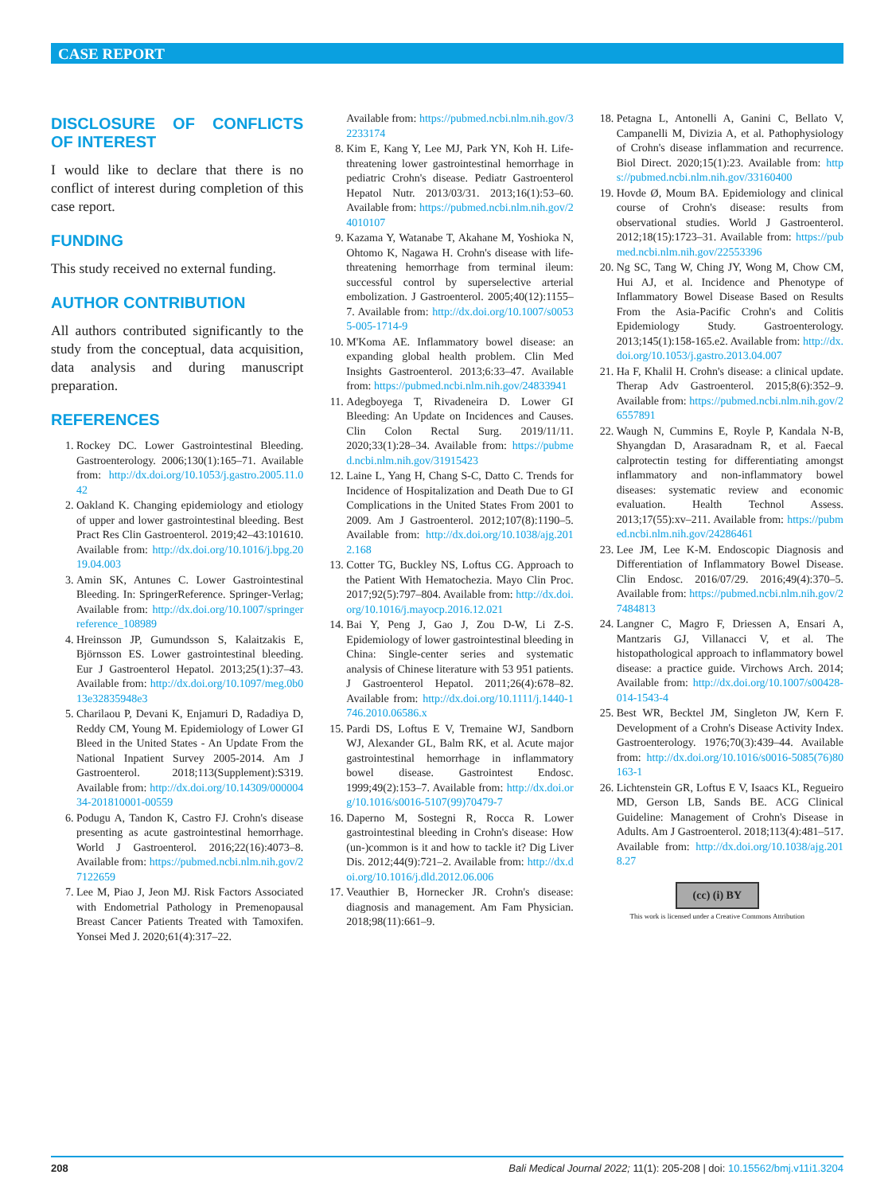CASE REPORT
DISCLOSURE OF CONFLICTS OF INTEREST
I would like to declare that there is no conflict of interest during completion of this case report.
FUNDING
This study received no external funding.
AUTHOR CONTRIBUTION
All authors contributed significantly to the study from the conceptual, data acquisition, data analysis and during manuscript preparation.
REFERENCES
1. Rockey DC. Lower Gastrointestinal Bleeding. Gastroenterology. 2006;130(1):165–71. Available from: http://dx.doi.org/10.1053/j.gastro.2005.11.042
2. Oakland K. Changing epidemiology and etiology of upper and lower gastrointestinal bleeding. Best Pract Res Clin Gastroenterol. 2019;42–43:101610. Available from: http://dx.doi.org/10.1016/j.bpg.2019.04.003
3. Amin SK, Antunes C. Lower Gastrointestinal Bleeding. In: SpringerReference. Springer-Verlag; Available from: http://dx.doi.org/10.1007/springerreference_108989
4. Hreinsson JP, Gumundsson S, Kalaitzakis E, Björnsson ES. Lower gastrointestinal bleeding. Eur J Gastroenterol Hepatol. 2013;25(1):37–43. Available from: http://dx.doi.org/10.1097/meg.0b013e32835948e3
5. Charilaou P, Devani K, Enjamuri D, Radadiya D, Reddy CM, Young M. Epidemiology of Lower GI Bleed in the United States - An Update From the National Inpatient Survey 2005-2014. Am J Gastroenterol. 2018;113(Supplement):S319. Available from: http://dx.doi.org/10.14309/00000434-201810001-00559
6. Podugu A, Tandon K, Castro FJ. Crohn's disease presenting as acute gastrointestinal hemorrhage. World J Gastroenterol. 2016;22(16):4073–8. Available from: https://pubmed.ncbi.nlm.nih.gov/27122659
7. Lee M, Piao J, Jeon MJ. Risk Factors Associated with Endometrial Pathology in Premenopausal Breast Cancer Patients Treated with Tamoxifen. Yonsei Med J. 2020;61(4):317–22.
Available from: https://pubmed.ncbi.nlm.nih.gov/32233174
8. Kim E, Kang Y, Lee MJ, Park YN, Koh H. Life-threatening lower gastrointestinal hemorrhage in pediatric Crohn's disease. Pediatr Gastroenterol Hepatol Nutr. 2013/03/31. 2013;16(1):53–60. Available from: https://pubmed.ncbi.nlm.nih.gov/24010107
9. Kazama Y, Watanabe T, Akahane M, Yoshioka N, Ohtomo K, Nagawa H. Crohn's disease with life-threatening hemorrhage from terminal ileum: successful control by superselective arterial embolization. J Gastroenterol. 2005;40(12):1155–7. Available from: http://dx.doi.org/10.1007/s00535-005-1714-9
10. M'Koma AE. Inflammatory bowel disease: an expanding global health problem. Clin Med Insights Gastroenterol. 2013;6:33–47. Available from: https://pubmed.ncbi.nlm.nih.gov/24833941
11. Adegboyega T, Rivadeneira D. Lower GI Bleeding: An Update on Incidences and Causes. Clin Colon Rectal Surg. 2019/11/11. 2020;33(1):28–34. Available from: https://pubmed.ncbi.nlm.nih.gov/31915423
12. Laine L, Yang H, Chang S-C, Datto C. Trends for Incidence of Hospitalization and Death Due to GI Complications in the United States From 2001 to 2009. Am J Gastroenterol. 2012;107(8):1190–5. Available from: http://dx.doi.org/10.1038/ajg.2012.168
13. Cotter TG, Buckley NS, Loftus CG. Approach to the Patient With Hematochezia. Mayo Clin Proc. 2017;92(5):797–804. Available from: http://dx.doi.org/10.1016/j.mayocp.2016.12.021
14. Bai Y, Peng J, Gao J, Zou D-W, Li Z-S. Epidemiology of lower gastrointestinal bleeding in China: Single-center series and systematic analysis of Chinese literature with 53 951 patients. J Gastroenterol Hepatol. 2011;26(4):678–82. Available from: http://dx.doi.org/10.1111/j.1440-1746.2010.06586.x
15. Pardi DS, Loftus E V, Tremaine WJ, Sandborn WJ, Alexander GL, Balm RK, et al. Acute major gastrointestinal hemorrhage in inflammatory bowel disease. Gastrointest Endosc. 1999;49(2):153–7. Available from: http://dx.doi.org/10.1016/s0016-5107(99)70479-7
16. Daperno M, Sostegni R, Rocca R. Lower gastrointestinal bleeding in Crohn's disease: How (un-)common is it and how to tackle it? Dig Liver Dis. 2012;44(9):721–2. Available from: http://dx.doi.org/10.1016/j.dld.2012.06.006
17. Veauthier B, Hornecker JR. Crohn's disease: diagnosis and management. Am Fam Physician. 2018;98(11):661–9.
18. Petagna L, Antonelli A, Ganini C, Bellato V, Campanelli M, Divizia A, et al. Pathophysiology of Crohn's disease inflammation and recurrence. Biol Direct. 2020;15(1):23. Available from: https://pubmed.ncbi.nlm.nih.gov/33160400
19. Hovde Ø, Moum BA. Epidemiology and clinical course of Crohn's disease: results from observational studies. World J Gastroenterol. 2012;18(15):1723–31. Available from: https://pubmed.ncbi.nlm.nih.gov/22553396
20. Ng SC, Tang W, Ching JY, Wong M, Chow CM, Hui AJ, et al. Incidence and Phenotype of Inflammatory Bowel Disease Based on Results From the Asia-Pacific Crohn's and Colitis Epidemiology Study. Gastroenterology. 2013;145(1):158-165.e2. Available from: http://dx.doi.org/10.1053/j.gastro.2013.04.007
21. Ha F, Khalil H. Crohn's disease: a clinical update. Therap Adv Gastroenterol. 2015;8(6):352–9. Available from: https://pubmed.ncbi.nlm.nih.gov/26557891
22. Waugh N, Cummins E, Royle P, Kandala N-B, Shyangdan D, Arasaradnam R, et al. Faecal calprotectin testing for differentiating amongst inflammatory and non-inflammatory bowel diseases: systematic review and economic evaluation. Health Technol Assess. 2013;17(55):xv–211. Available from: https://pubmed.ncbi.nlm.nih.gov/24286461
23. Lee JM, Lee K-M. Endoscopic Diagnosis and Differentiation of Inflammatory Bowel Disease. Clin Endosc. 2016/07/29. 2016;49(4):370–5. Available from: https://pubmed.ncbi.nlm.nih.gov/27484813
24. Langner C, Magro F, Driessen A, Ensari A, Mantzaris GJ, Villanacci V, et al. The histopathological approach to inflammatory bowel disease: a practice guide. Virchows Arch. 2014; Available from: http://dx.doi.org/10.1007/s00428-014-1543-4
25. Best WR, Becktel JM, Singleton JW, Kern F. Development of a Crohn's Disease Activity Index. Gastroenterology. 1976;70(3):439–44. Available from: http://dx.doi.org/10.1016/s0016-5085(76)80163-1
26. Lichtenstein GR, Loftus E V, Isaacs KL, Regueiro MD, Gerson LB, Sands BE. ACG Clinical Guideline: Management of Crohn's Disease in Adults. Am J Gastroenterol. 2018;113(4):481–517. Available from: http://dx.doi.org/10.1038/ajg.2018.27
(cc) (i) BY
This work is licensed under a Creative Commons Attribution
208 Bali Medical Journal 2022; 11(1): 205-208 | doi: 10.15562/bmj.v11i1.3204